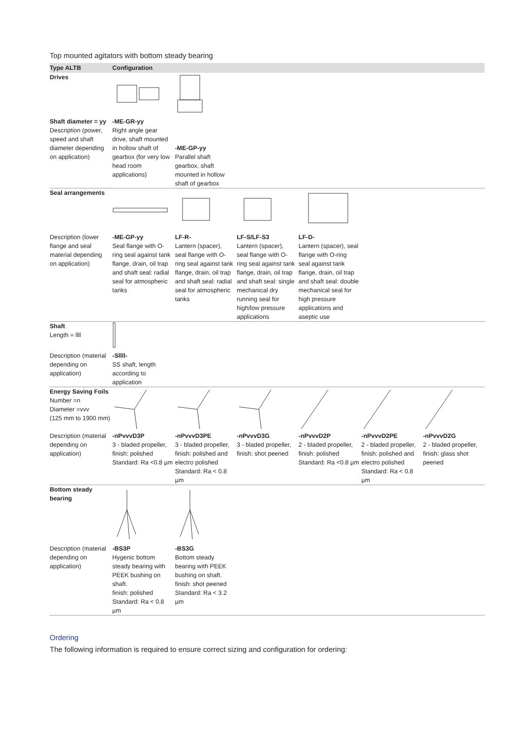Top mounted agitators with bottom steady bearing
| Type ALTB | Configuration | | | | | |
| --- | --- | --- | --- | --- | --- | --- |
| Drives | | | | | | |
| Shaft diameter = yy Description (power, speed and shaft diameter depending on application) | -ME-GR-yy Right angle gear drive, shaft mounted in hollow shaft of gearbox (for very low head room applications) | -ME-GP-yy Parallel shaft gearbox, shaft mounted in hollow shaft of gearbox | | | | |
| Seal arrangements | | | | | | |
| Description (lower flange and seal material depending on application) | -ME-GP-yy Seal flange with O-ring seal against tank flange, drain, oil trap and shaft seal: radial seal for atmospheric tanks | LF-R- Lantern (spacer), seal flange with O-ring seal against tank flange, drain, oil trap and shaft seal: radial seal for atmospheric tanks | LF-S/LF-S3 Lantern (spacer), seal flange with O-ring seal against tank flange, drain, oil trap and shaft seal: single mechanical dry running seal for high/low pressure applications | LF-D- Lantern (spacer), seal flange with O-ring seal against tank flange, drain, oil trap and shaft seal: double mechanical seal for high pressure applications and aseptic use | | |
| Shaft Length = llll | | | | | | |
| Description (material depending on application) | -Sllll- SS shaft, length according to application | | | | | |
| Energy Saving Foils Number =n Diameter =vvv (125 mm to 1900 mm) | | | | | | |
| Description (material depending on application) | -nPvvvD3P 3 - bladed propeller, finish: polished Standard: Ra <0.8 µm | -nPvvvD3PE 3 - bladed propeller, finish: polished and electro polished Standard: Ra < 0.8 µm | -nPvvvD3G 3 - bladed propeller, finish: shot peened | -nPvvvD2P 2 - bladed propeller, finish: polished Standard: Ra <0.8 µm | -nPvvvD2PE 2 - bladed propeller, finish: polished and electro polished Standard: Ra < 0.8 µm | -nPvvvD2G 2 - bladed propeller, finish: glass shot peened |
| Bottom steady bearing | | | | | | |
| Description (material depending on application) | -BS3P Hygenic bottom steady bearing with PEEK bushing on shaft. finish: polished Standard: Ra < 0.8 µm | -BS3G Bottom steady bearing with PEEK bushing on shaft. finish: shot peened Standard: Ra < 3.2 µm | | | | |
Ordering
The following information is required to ensure correct sizing and configuration for ordering: